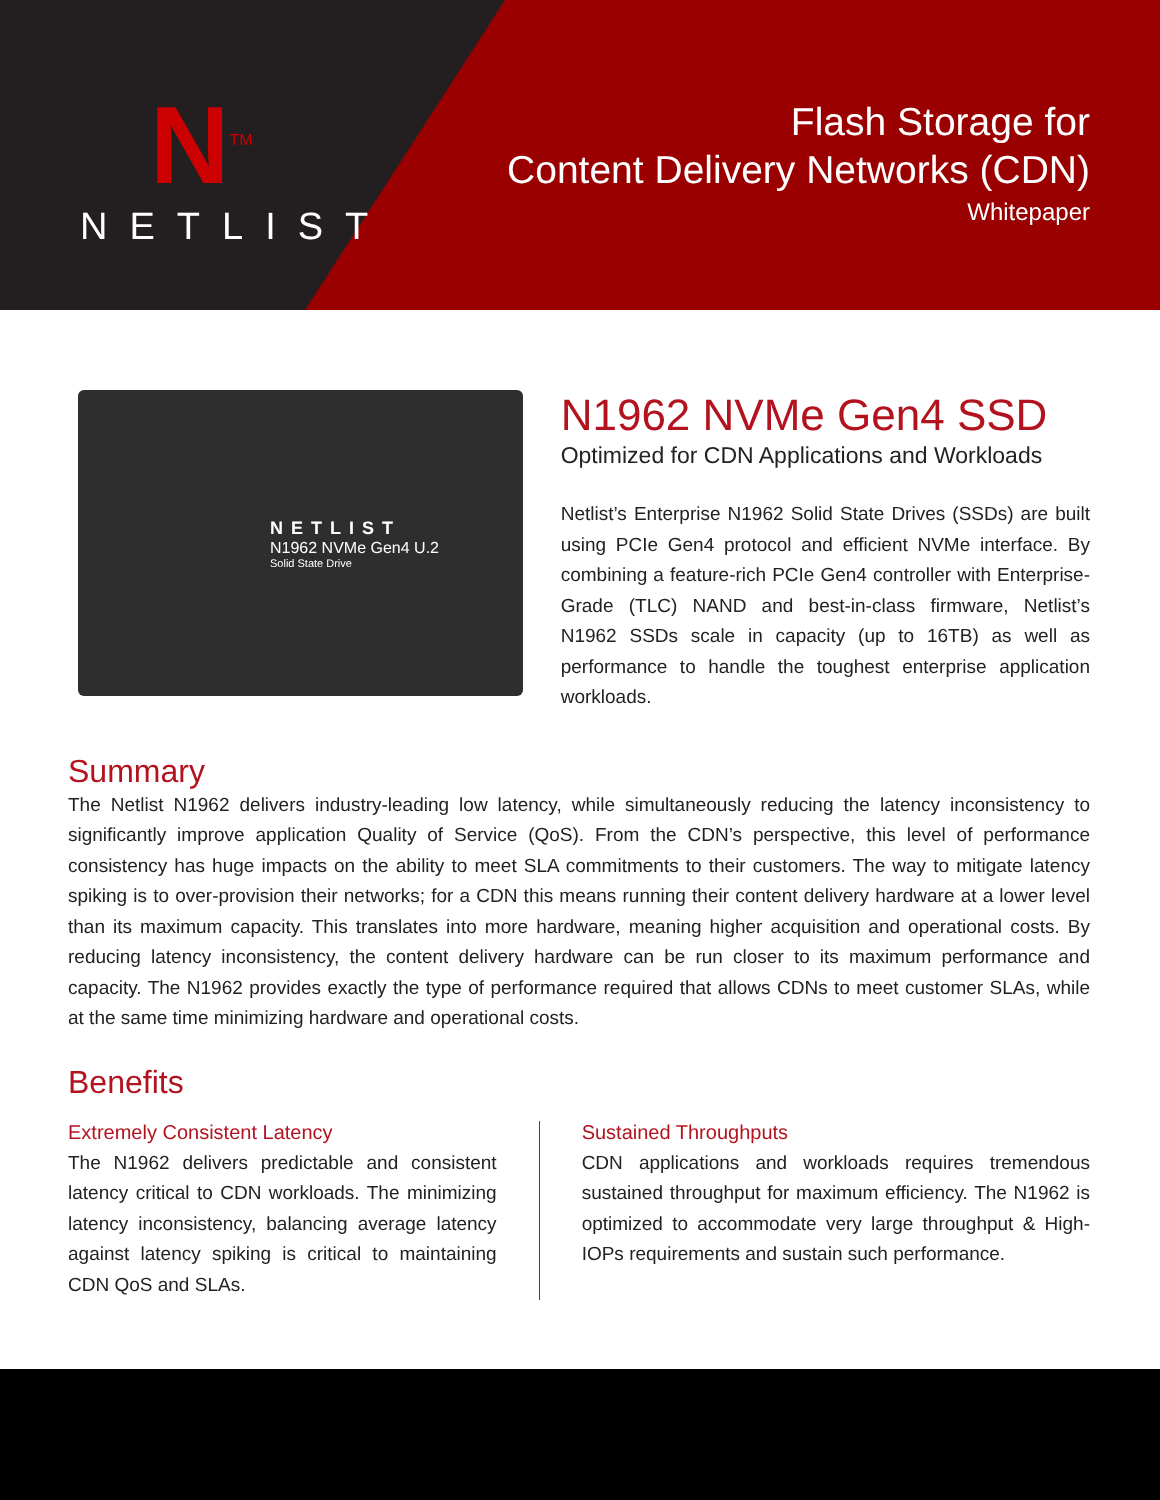N<sup>TM</sup>
NETLIST
Flash Storage for
Content Delivery Networks (CDN)
Whitepaper
NETLIST
N1962 NVMe Gen4 U.2
Solid State Drive
N1962 NVMe Gen4 SSD
Optimized for CDN Applications and Workloads
Netlist’s Enterprise N1962 Solid State Drives (SSDs) are built using PCIe Gen4 protocol and efficient NVMe interface. By combining a feature-rich PCIe Gen4 controller with Enterprise-Grade (TLC) NAND and best-in-class firmware, Netlist’s N1962 SSDs scale in capacity (up to 16TB) as well as performance to handle the toughest enterprise application workloads.
Summary
The Netlist N1962 delivers industry-leading low latency, while simultaneously reducing the latency inconsistency to significantly improve application Quality of Service (QoS). From the CDN’s perspective, this level of performance consistency has huge impacts on the ability to meet SLA commitments to their customers. The way to mitigate latency spiking is to over-provision their networks; for a CDN this means running their content delivery hardware at a lower level than its maximum capacity. This translates into more hardware, meaning higher acquisition and operational costs. By reducing latency inconsistency, the content delivery hardware can be run closer to its maximum performance and capacity. The N1962 provides exactly the type of performance required that allows CDNs to meet customer SLAs, while at the same time minimizing hardware and operational costs.
Benefits
Extremely Consistent Latency
The N1962 delivers predictable and consistent latency critical to CDN workloads. The minimizing latency inconsistency, balancing average latency against latency spiking is critical to maintaining CDN QoS and SLAs.
Sustained Throughputs
CDN applications and workloads requires tremendous sustained throughput for maximum efficiency. The N1962 is optimized to accommodate very large throughput & High-IOPs requirements and sustain such performance.